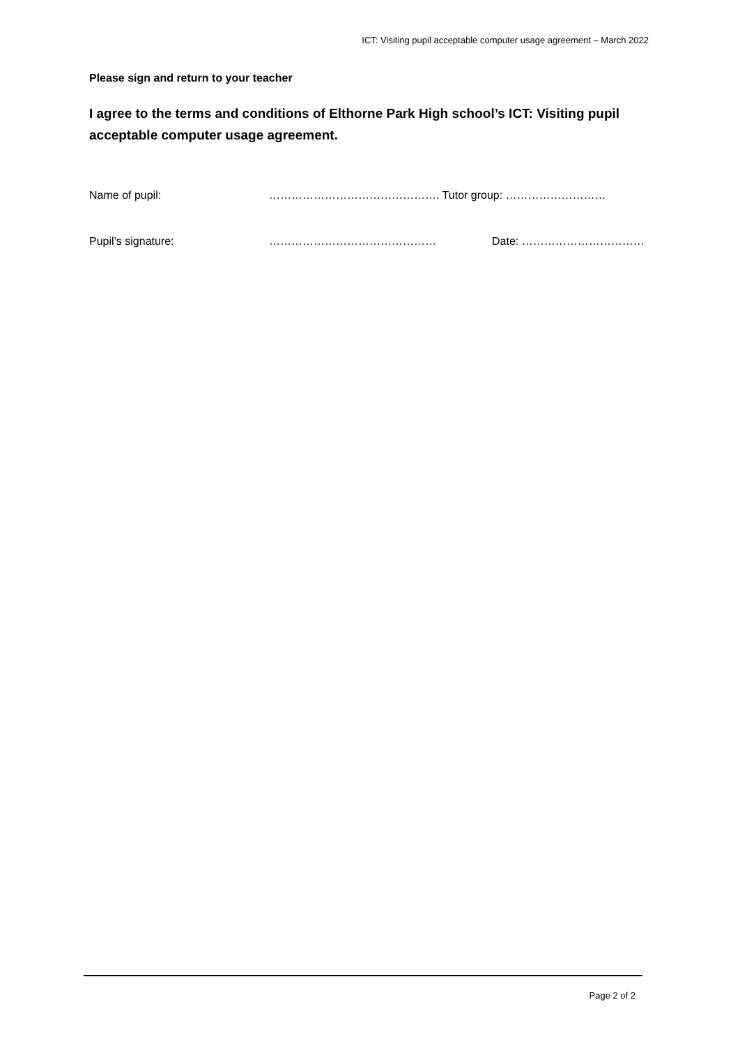ICT: Visiting pupil acceptable computer usage agreement – March 2022
Please sign and return to your teacher
I agree to the terms and conditions of Elthorne Park High school’s ICT: Visiting pupil acceptable computer usage agreement.
Name of pupil: ………………………………………. Tutor group: ………………………
Pupil’s signature: ……………………………………… Date: ……………………………
Page 2 of 2